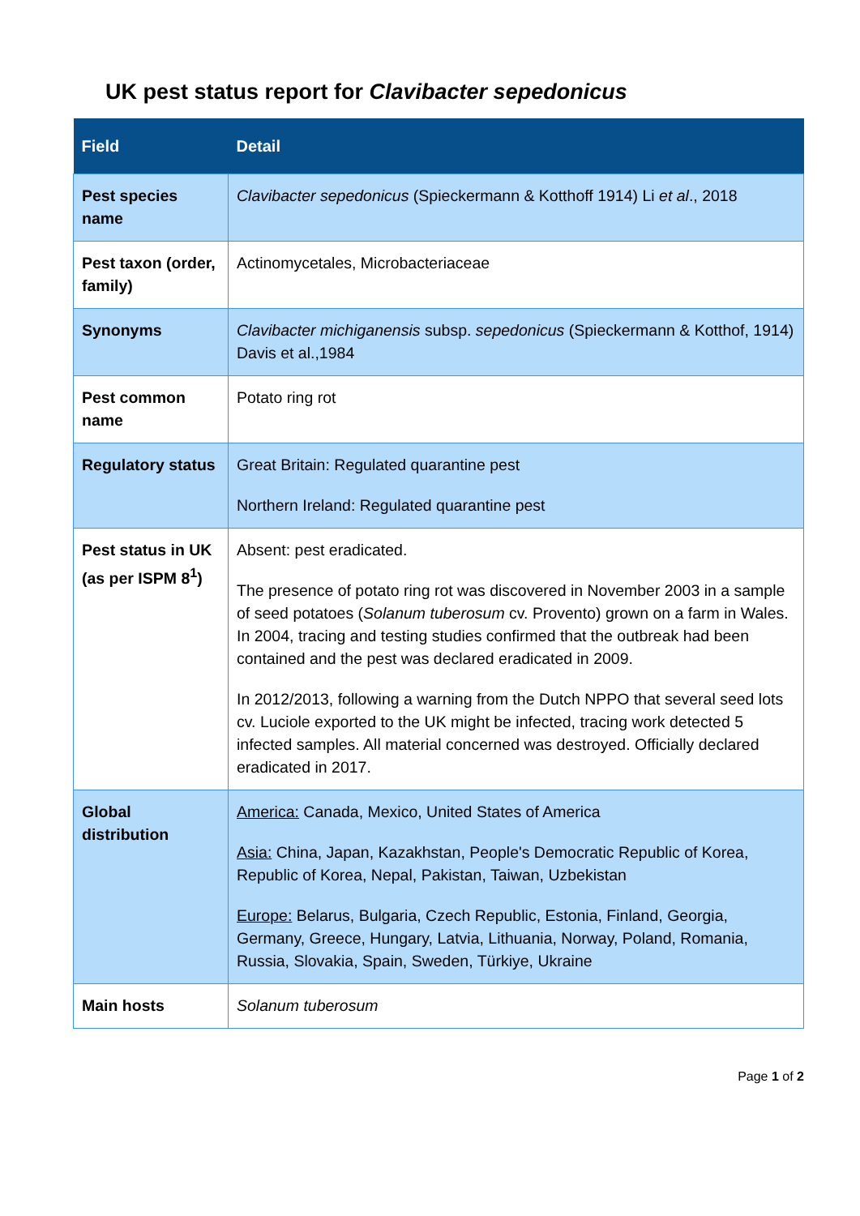UK pest status report for Clavibacter sepedonicus
| Field | Detail |
| --- | --- |
| Pest species name | Clavibacter sepedonicus (Spieckermann & Kotthoff 1914) Li et al ., 2018 |
| Pest taxon (order, family) | Actinomycetales, Microbacteriaceae |
| Synonyms | Clavibacter michiganensis subsp. sepedonicus (Spieckermann & Kotthof, 1914) Davis et al.,1984 |
| Pest common name | Potato ring rot |
| Regulatory status | Great Britain: Regulated quarantine pest Northern Ireland: Regulated quarantine pest |
| Pest status in UK (as per ISPM 8<sup>1</sup>) | Absent: pest eradicated. The presence of potato ring rot was discovered in November 2003 in a sample of seed potatoes ( Solanum tuberosum cv. Provento) grown on a farm in Wales. In 2004, tracing and testing studies confirmed that the outbreak had been contained and the pest was declared eradicated in 2009. In 2012/2013, following a warning from the Dutch NPPO that several seed lots cv. Luciole exported to the UK might be infected, tracing work detected 5 infected samples. All material concerned was destroyed. Officially declared eradicated in 2017. |
| Global distribution | America: Canada, Mexico, United States of America Asia: China, Japan, Kazakhstan, People's Democratic Republic of Korea, Republic of Korea, Nepal, Pakistan, Taiwan, Uzbekistan Europe: Belarus, Bulgaria, Czech Republic, Estonia, Finland, Georgia, Germany, Greece, Hungary, Latvia, Lithuania, Norway, Poland, Romania, Russia, Slovakia, Spain, Sweden, Türkiye, Ukraine |
| Main hosts | Solanum tuberosum |
Page 1 of 2